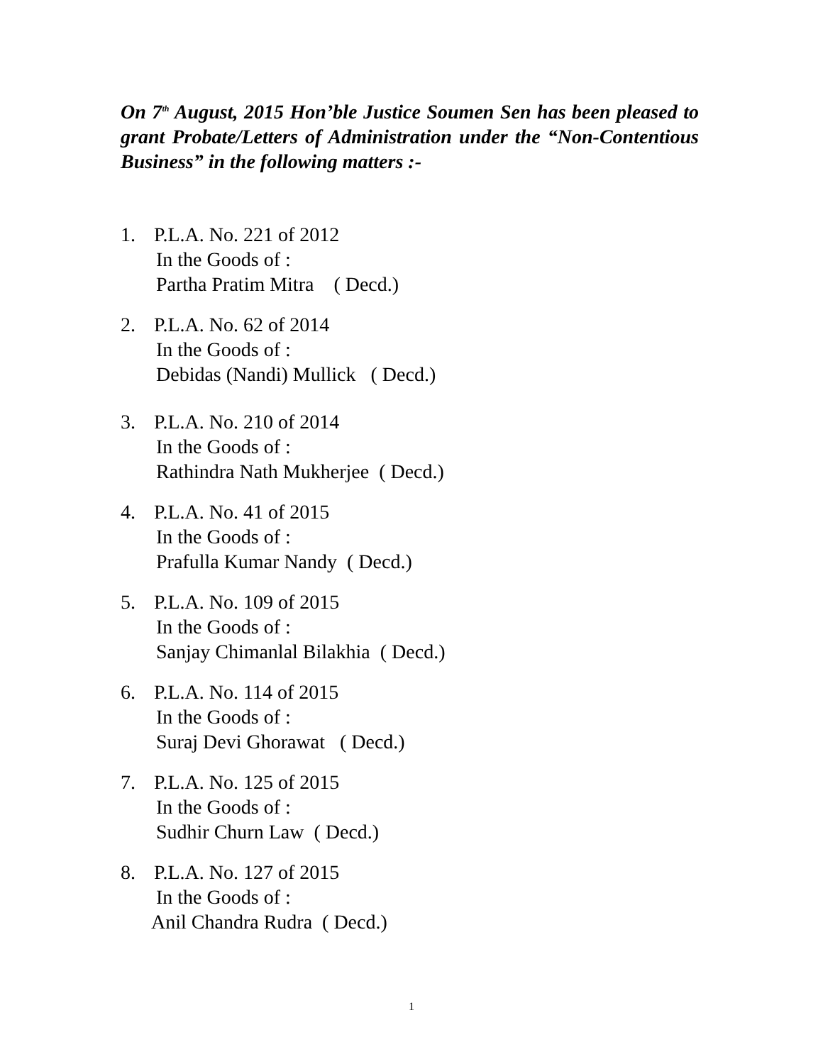On 7<sup>th</sup> August, 2015 Hon’ble Justice Soumen Sen has been pleased to grant Probate/Letters of Administration under the “Non-Contentious Business” in the following matters :-
1. P.L.A. No. 221 of 2012
In the Goods of :
Partha Pratim Mitra ( Decd.)
2. P.L.A. No. 62 of 2014
In the Goods of :
Debidas (Nandi) Mullick ( Decd.)
3. P.L.A. No. 210 of 2014
In the Goods of :
Rathindra Nath Mukherjee ( Decd.)
4. P.L.A. No. 41 of 2015
In the Goods of :
Prafulla Kumar Nandy ( Decd.)
5. P.L.A. No. 109 of 2015
In the Goods of :
Sanjay Chimanlal Bilakhia ( Decd.)
6. P.L.A. No. 114 of 2015
In the Goods of :
Suraj Devi Ghorawat ( Decd.)
7. P.L.A. No. 125 of 2015
In the Goods of :
Sudhir Churn Law ( Decd.)
8. P.L.A. No. 127 of 2015
In the Goods of :
Anil Chandra Rudra ( Decd.)
1